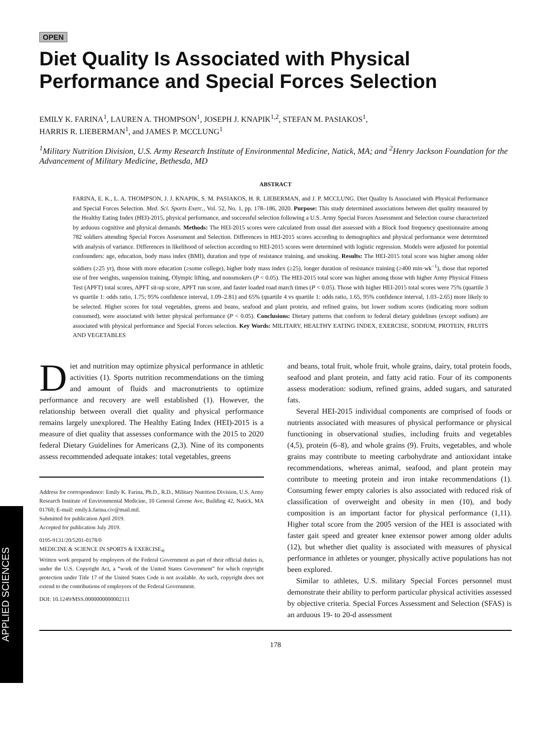OPEN
Diet Quality Is Associated with Physical Performance and Special Forces Selection
EMILY K. FARINA<sup>1</sup>, LAUREN A. THOMPSON<sup>1</sup>, JOSEPH J. KNAPIK<sup>1,2</sup>, STEFAN M. PASIAKOS<sup>1</sup>,
HARRIS R. LIEBERMAN<sup>1</sup>, and JAMES P. MCCLUNG<sup>1</sup>
<sup>1</sup> Military Nutrition Division, U.S. Army Research Institute of Environmental Medicine, Natick, MA; and <sup>2</sup>Henry Jackson Foundation for the Advancement of Military Medicine, Bethesda, MD
ABSTRACT
FARINA, E. K., L. A. THOMPSON, J. J. KNAPIK, S. M. PASIAKOS, H. R. LIEBERMAN, and J. P. MCCLUNG. Diet Quality Is Associated with Physical Performance and Special Forces Selection. Med. Sci. Sports Exerc., Vol. 52, No. 1, pp. 178–186, 2020. Purpose: This study determined associations between diet quality measured by the Healthy Eating Index (HEI)-2015, physical performance, and successful selection following a U.S. Army Special Forces Assessment and Selection course characterized by arduous cognitive and physical demands. Methods: The HEI-2015 scores were calculated from usual diet assessed with a Block food frequency questionnaire among 782 soldiers attending Special Forces Assessment and Selection. Differences in HEI-2015 scores according to demographics and physical performance were determined with analysis of variance. Differences in likelihood of selection according to HEI-2015 scores were determined with logistic regression. Models were adjusted for potential confounders: age, education, body mass index (BMI), duration and type of resistance training, and smoking. Results: The HEI-2015 total score was higher among older soldiers (≥25 yr), those with more education (≥some college), higher body mass index (≥25), longer duration of resistance training (≥400 min·wk<sup>−1</sup>), those that reported use of free weights, suspension training, Olympic lifting, and nonsmokers (P < 0.05). The HEI-2015 total score was higher among those with higher Army Physical Fitness Test (APFT) total scores, APFT sit-up score, APFT run score, and faster loaded road march times (P < 0.05). Those with higher HEI-2015 total scores were 75% (quartile 3 vs quartile 1: odds ratio, 1.75; 95% confidence interval, 1.09–2.81) and 65% (quartile 4 vs quartile 1: odds ratio, 1.65, 95% confidence interval, 1.03–2.65) more likely to be selected. Higher scores for total vegetables, greens and beans, seafood and plant protein, and refined grains, but lower sodium scores (indicating more sodium consumed), were associated with better physical performance (P < 0.05). Conclusions: Dietary patterns that conform to federal dietary guidelines (except sodium) are associated with physical performance and Special Forces selection. Key Words: MILITARY, HEALTHY EATING INDEX, EXERCISE, SODIUM, PROTEIN, FRUITS AND VEGETABLES
Diet and nutrition may optimize physical performance in athletic activities (1). Sports nutrition recommendations on the timing and amount of fluids and macronutrients to optimize performance and recovery are well established (1). However, the relationship between overall diet quality and physical performance remains largely unexplored. The Healthy Eating Index (HEI)-2015 is a measure of diet quality that assesses conformance with the 2015 to 2020 federal Dietary Guidelines for Americans (2,3). Nine of its components assess recommended adequate intakes: total vegetables, greens
Address for correspondence: Emily K. Farina, Ph.D., R.D., Military Nutrition Division, U.S. Army Research Institute of Environmental Medicine, 10 General Greene Ave, Building 42, Natick, MA 01760; E-mail: emily.k.farina.civ@mail.mil.
Submitted for publication April 2019.
Accepted for publication July 2019.
0195-9131/20/5201-0178/0
MEDICINE & SCIENCE IN SPORTS & EXERCISE<sub>®</sub>
Written work prepared by employees of the Federal Government as part of their official duties is, under the U.S. Copyright Act, a “work of the United States Government” for which copyright protection under Title 17 of the United States Code is not available. As such, copyright does not extend to the contributions of employees of the Federal Government.
DOI: 10.1249/MSS.0000000000002111
and beans, total fruit, whole fruit, whole grains, dairy, total protein foods, seafood and plant protein, and fatty acid ratio. Four of its components assess moderation: sodium, refined grains, added sugars, and saturated fats.
Several HEI-2015 individual components are comprised of foods or nutrients associated with measures of physical performance or physical functioning in observational studies, including fruits and vegetables (4,5), protein (6–8), and whole grains (9). Fruits, vegetables, and whole grains may contribute to meeting carbohydrate and antioxidant intake recommendations, whereas animal, seafood, and plant protein may contribute to meeting protein and iron intake recommendations (1). Consuming fewer empty calories is also associated with reduced risk of classification of overweight and obesity in men (10), and body composition is an important factor for physical performance (1,11). Higher total score from the 2005 version of the HEI is associated with faster gait speed and greater knee extensor power among older adults (12), but whether diet quality is associated with measures of physical performance in athletes or younger, physically active populations has not been explored.
Similar to athletes, U.S. military Special Forces personnel must demonstrate their ability to perform particular physical activities assessed by objective criteria. Special Forces Assessment and Selection (SFAS) is an arduous 19- to 20-d assessment
178
APPLIED SCIENCES